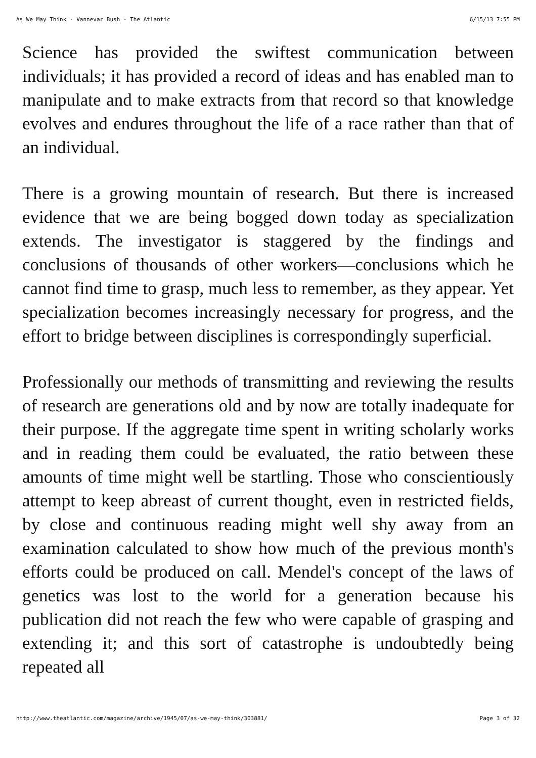As We May Think - Vannevar Bush - The Atlantic 6/15/13 7:55 PM
Science has provided the swiftest communication between individuals; it has provided a record of ideas and has enabled man to manipulate and to make extracts from that record so that knowledge evolves and endures throughout the life of a race rather than that of an individual.
There is a growing mountain of research. But there is increased evidence that we are being bogged down today as specialization extends. The investigator is staggered by the findings and conclusions of thousands of other workers—conclusions which he cannot find time to grasp, much less to remember, as they appear. Yet specialization becomes increasingly necessary for progress, and the effort to bridge between disciplines is correspondingly superficial.
Professionally our methods of transmitting and reviewing the results of research are generations old and by now are totally inadequate for their purpose. If the aggregate time spent in writing scholarly works and in reading them could be evaluated, the ratio between these amounts of time might well be startling. Those who conscientiously attempt to keep abreast of current thought, even in restricted fields, by close and continuous reading might well shy away from an examination calculated to show how much of the previous month's efforts could be produced on call. Mendel's concept of the laws of genetics was lost to the world for a generation because his publication did not reach the few who were capable of grasping and extending it; and this sort of catastrophe is undoubtedly being repeated all
http://www.theatlantic.com/magazine/archive/1945/07/as-we-may-think/303881/ Page 3 of 32